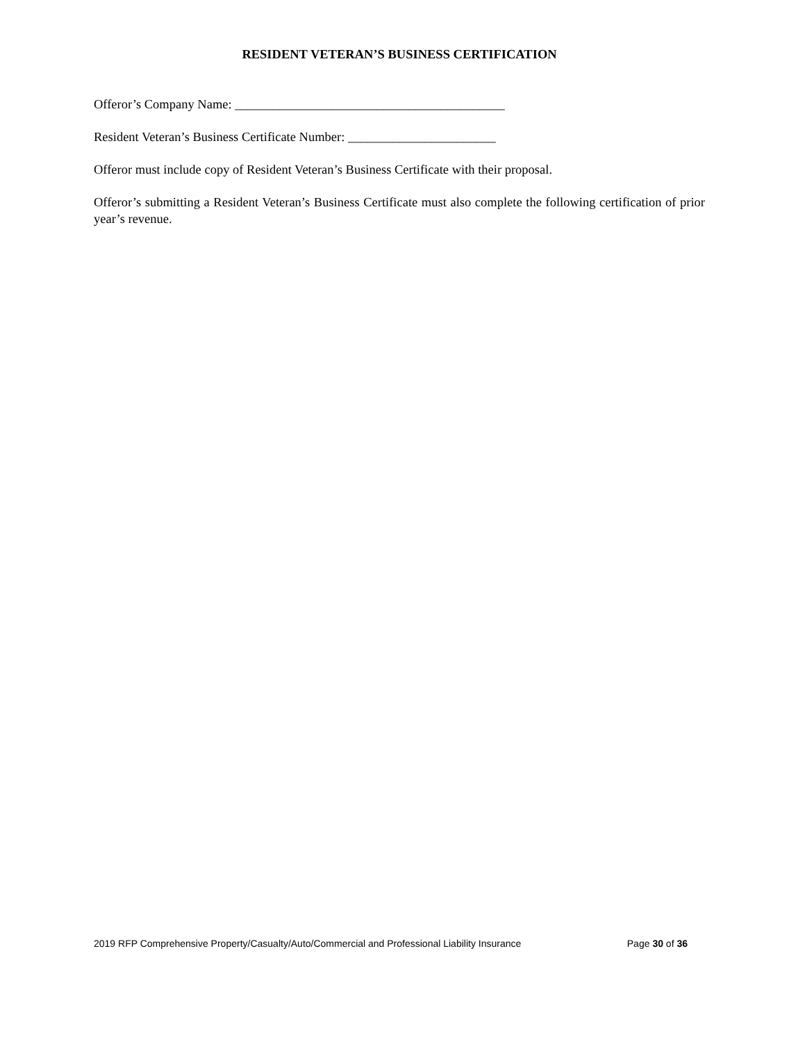RESIDENT VETERAN’S BUSINESS CERTIFICATION
Offeror’s Company Name: __________________________________________
Resident Veteran’s Business Certificate Number: _______________________
Offeror must include copy of Resident Veteran’s Business Certificate with their proposal.
Offeror’s submitting a Resident Veteran’s Business Certificate must also complete the following certification of prior year’s revenue.
2019 RFP Comprehensive Property/Casualty/Auto/Commercial and Professional Liability Insurance Page 30 of 36